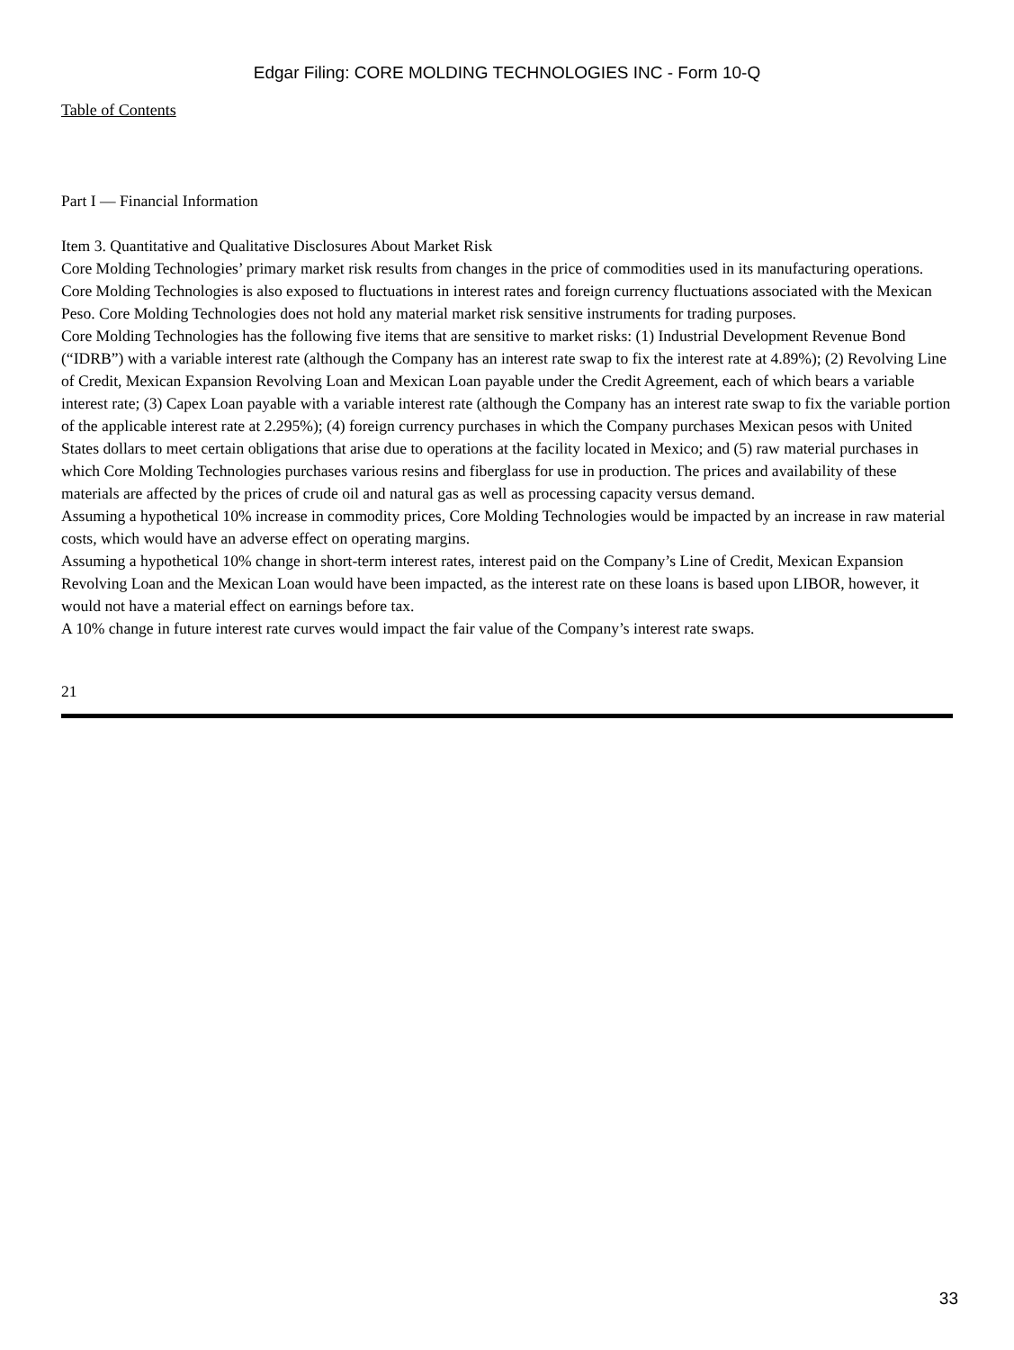Edgar Filing: CORE MOLDING TECHNOLOGIES INC - Form 10-Q
Table of Contents
Part I — Financial Information
Item 3. Quantitative and Qualitative Disclosures About Market Risk
Core Molding Technologies’ primary market risk results from changes in the price of commodities used in its manufacturing operations. Core Molding Technologies is also exposed to fluctuations in interest rates and foreign currency fluctuations associated with the Mexican Peso. Core Molding Technologies does not hold any material market risk sensitive instruments for trading purposes.
Core Molding Technologies has the following five items that are sensitive to market risks: (1) Industrial Development Revenue Bond (“IDRB”) with a variable interest rate (although the Company has an interest rate swap to fix the interest rate at 4.89%); (2) Revolving Line of Credit, Mexican Expansion Revolving Loan and Mexican Loan payable under the Credit Agreement, each of which bears a variable interest rate; (3) Capex Loan payable with a variable interest rate (although the Company has an interest rate swap to fix the variable portion of the applicable interest rate at 2.295%); (4) foreign currency purchases in which the Company purchases Mexican pesos with United States dollars to meet certain obligations that arise due to operations at the facility located in Mexico; and (5) raw material purchases in which Core Molding Technologies purchases various resins and fiberglass for use in production. The prices and availability of these materials are affected by the prices of crude oil and natural gas as well as processing capacity versus demand.
Assuming a hypothetical 10% increase in commodity prices, Core Molding Technologies would be impacted by an increase in raw material costs, which would have an adverse effect on operating margins.
Assuming a hypothetical 10% change in short-term interest rates, interest paid on the Company’s Line of Credit, Mexican Expansion Revolving Loan and the Mexican Loan would have been impacted, as the interest rate on these loans is based upon LIBOR, however, it would not have a material effect on earnings before tax.
A 10% change in future interest rate curves would impact the fair value of the Company’s interest rate swaps.
21
33